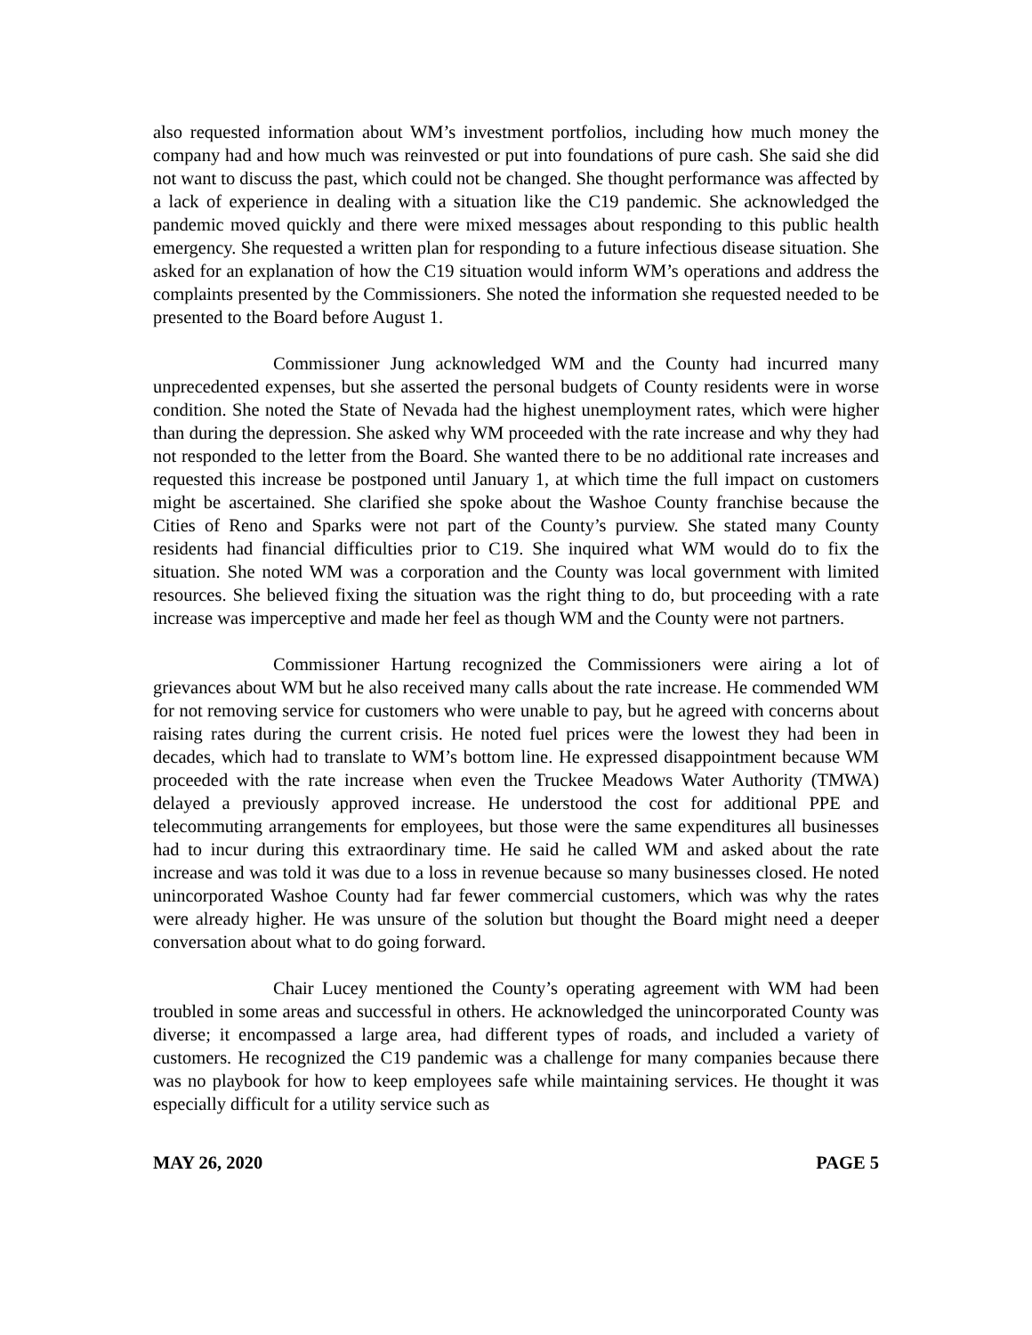also requested information about WM’s investment portfolios, including how much money the company had and how much was reinvested or put into foundations of pure cash. She said she did not want to discuss the past, which could not be changed. She thought performance was affected by a lack of experience in dealing with a situation like the C19 pandemic. She acknowledged the pandemic moved quickly and there were mixed messages about responding to this public health emergency. She requested a written plan for responding to a future infectious disease situation. She asked for an explanation of how the C19 situation would inform WM’s operations and address the complaints presented by the Commissioners. She noted the information she requested needed to be presented to the Board before August 1.
Commissioner Jung acknowledged WM and the County had incurred many unprecedented expenses, but she asserted the personal budgets of County residents were in worse condition. She noted the State of Nevada had the highest unemployment rates, which were higher than during the depression. She asked why WM proceeded with the rate increase and why they had not responded to the letter from the Board. She wanted there to be no additional rate increases and requested this increase be postponed until January 1, at which time the full impact on customers might be ascertained. She clarified she spoke about the Washoe County franchise because the Cities of Reno and Sparks were not part of the County’s purview. She stated many County residents had financial difficulties prior to C19. She inquired what WM would do to fix the situation. She noted WM was a corporation and the County was local government with limited resources. She believed fixing the situation was the right thing to do, but proceeding with a rate increase was imperceptive and made her feel as though WM and the County were not partners.
Commissioner Hartung recognized the Commissioners were airing a lot of grievances about WM but he also received many calls about the rate increase. He commended WM for not removing service for customers who were unable to pay, but he agreed with concerns about raising rates during the current crisis. He noted fuel prices were the lowest they had been in decades, which had to translate to WM’s bottom line. He expressed disappointment because WM proceeded with the rate increase when even the Truckee Meadows Water Authority (TMWA) delayed a previously approved increase. He understood the cost for additional PPE and telecommuting arrangements for employees, but those were the same expenditures all businesses had to incur during this extraordinary time. He said he called WM and asked about the rate increase and was told it was due to a loss in revenue because so many businesses closed. He noted unincorporated Washoe County had far fewer commercial customers, which was why the rates were already higher. He was unsure of the solution but thought the Board might need a deeper conversation about what to do going forward.
Chair Lucey mentioned the County’s operating agreement with WM had been troubled in some areas and successful in others. He acknowledged the unincorporated County was diverse; it encompassed a large area, had different types of roads, and included a variety of customers. He recognized the C19 pandemic was a challenge for many companies because there was no playbook for how to keep employees safe while maintaining services. He thought it was especially difficult for a utility service such as
MAY 26, 2020 PAGE 5